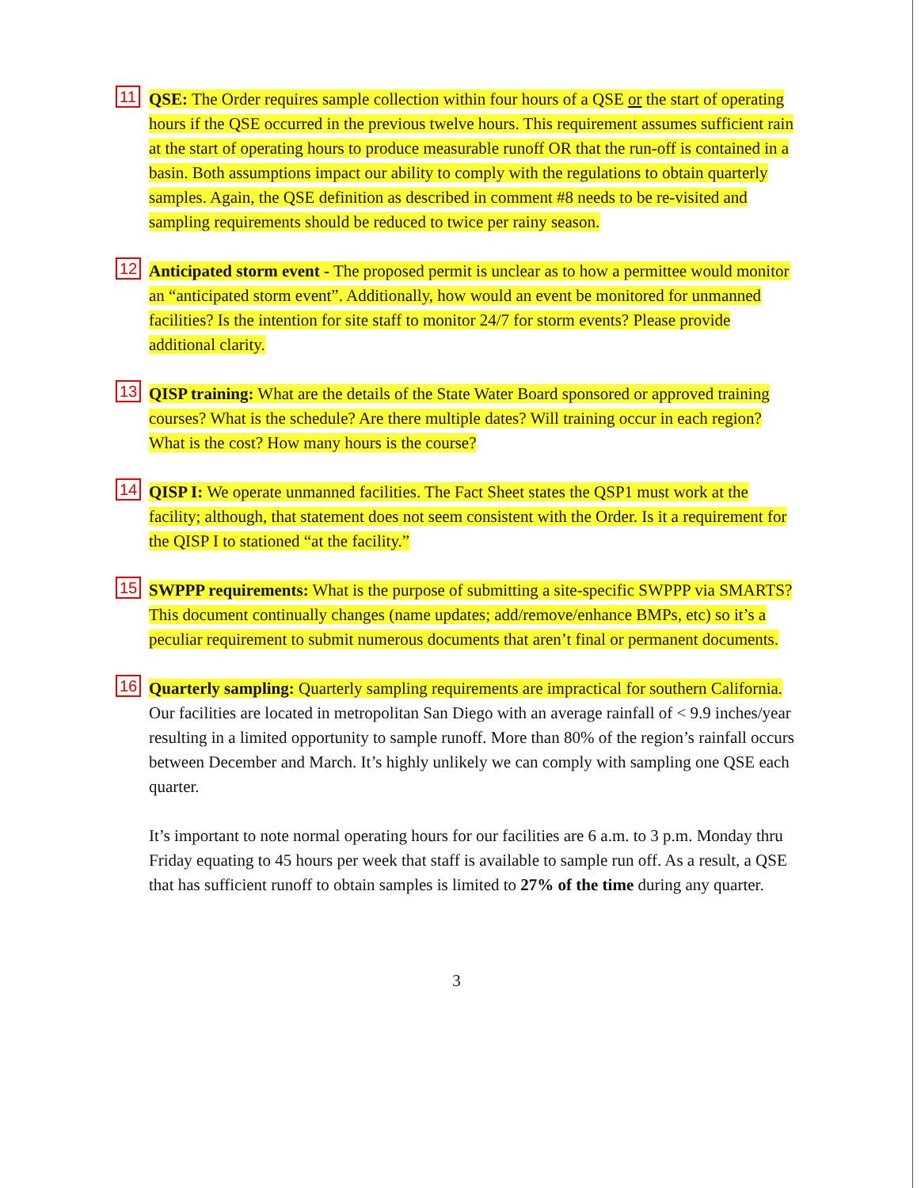11
QSE: The Order requires sample collection within four hours of a QSE or the start of operating hours if the QSE occurred in the previous twelve hours. This requirement assumes sufficient rain at the start of operating hours to produce measurable runoff OR that the run-off is contained in a basin. Both assumptions impact our ability to comply with the regulations to obtain quarterly samples. Again, the QSE definition as described in comment #8 needs to be re-visited and sampling requirements should be reduced to twice per rainy season.
12
Anticipated storm event - The proposed permit is unclear as to how a permittee would monitor an “anticipated storm event”. Additionally, how would an event be monitored for unmanned facilities? Is the intention for site staff to monitor 24/7 for storm events? Please provide additional clarity.
13
QISP training: What are the details of the State Water Board sponsored or approved training courses? What is the schedule? Are there multiple dates? Will training occur in each region? What is the cost? How many hours is the course?
14
QISP I: We operate unmanned facilities. The Fact Sheet states the QSP1 must work at the facility; although, that statement does not seem consistent with the Order. Is it a requirement for the QISP I to stationed “at the facility.”
15
SWPPP requirements: What is the purpose of submitting a site-specific SWPPP via SMARTS? This document continually changes (name updates; add/remove/enhance BMPs, etc) so it’s a peculiar requirement to submit numerous documents that aren’t final or permanent documents.
16
Quarterly sampling: Quarterly sampling requirements are impractical for southern California. Our facilities are located in metropolitan San Diego with an average rainfall of < 9.9 inches/year resulting in a limited opportunity to sample runoff. More than 80% of the region’s rainfall occurs between December and March. It’s highly unlikely we can comply with sampling one QSE each quarter.
It’s important to note normal operating hours for our facilities are 6 a.m. to 3 p.m. Monday thru Friday equating to 45 hours per week that staff is available to sample run off. As a result, a QSE that has sufficient runoff to obtain samples is limited to 27% of the time during any quarter.
3